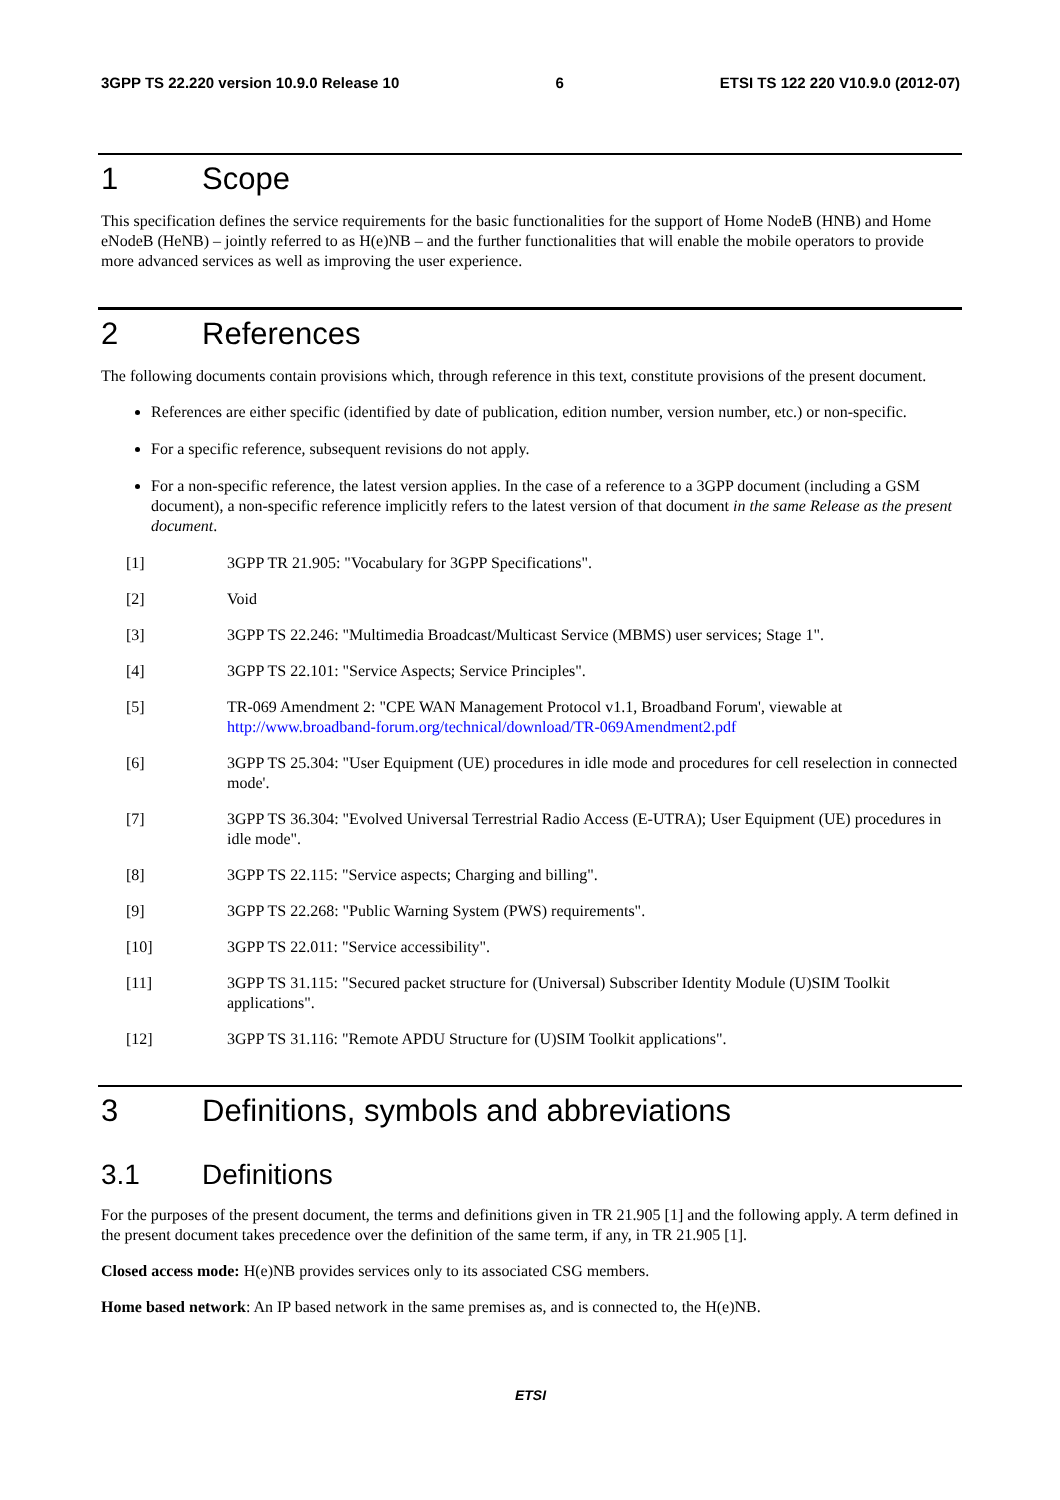3GPP TS 22.220 version 10.9.0 Release 10 6 ETSI TS 122 220 V10.9.0 (2012-07)
1 Scope
This specification defines the service requirements for the basic functionalities for the support of Home NodeB (HNB) and Home eNodeB (HeNB) – jointly referred to as H(e)NB – and the further functionalities that will enable the mobile operators to provide more advanced services as well as improving the user experience.
2 References
The following documents contain provisions which, through reference in this text, constitute provisions of the present document.
References are either specific (identified by date of publication, edition number, version number, etc.) or non-specific.
For a specific reference, subsequent revisions do not apply.
For a non-specific reference, the latest version applies. In the case of a reference to a 3GPP document (including a GSM document), a non-specific reference implicitly refers to the latest version of that document in the same Release as the present document.
[1] 3GPP TR 21.905: "Vocabulary for 3GPP Specifications".
[2] Void
[3] 3GPP TS 22.246: "Multimedia Broadcast/Multicast Service (MBMS) user services; Stage 1".
[4] 3GPP TS 22.101: "Service Aspects; Service Principles".
[5] TR-069 Amendment 2: "CPE WAN Management Protocol v1.1, Broadband Forum', viewable at http://www.broadband-forum.org/technical/download/TR-069Amendment2.pdf
[6] 3GPP TS 25.304: "User Equipment (UE) procedures in idle mode and procedures for cell reselection in connected mode'.
[7] 3GPP TS 36.304: "Evolved Universal Terrestrial Radio Access (E-UTRA); User Equipment (UE) procedures in idle mode".
[8] 3GPP TS 22.115: "Service aspects; Charging and billing".
[9] 3GPP TS 22.268: "Public Warning System (PWS) requirements".
[10] 3GPP TS 22.011: "Service accessibility".
[11] 3GPP TS 31.115: "Secured packet structure for (Universal) Subscriber Identity Module (U)SIM Toolkit applications".
[12] 3GPP TS 31.116: "Remote APDU Structure for (U)SIM Toolkit applications".
3 Definitions, symbols and abbreviations
3.1 Definitions
For the purposes of the present document, the terms and definitions given in TR 21.905 [1] and the following apply. A term defined in the present document takes precedence over the definition of the same term, if any, in TR 21.905 [1].
Closed access mode: H(e)NB provides services only to its associated CSG members.
Home based network: An IP based network in the same premises as, and is connected to, the H(e)NB.
ETSI